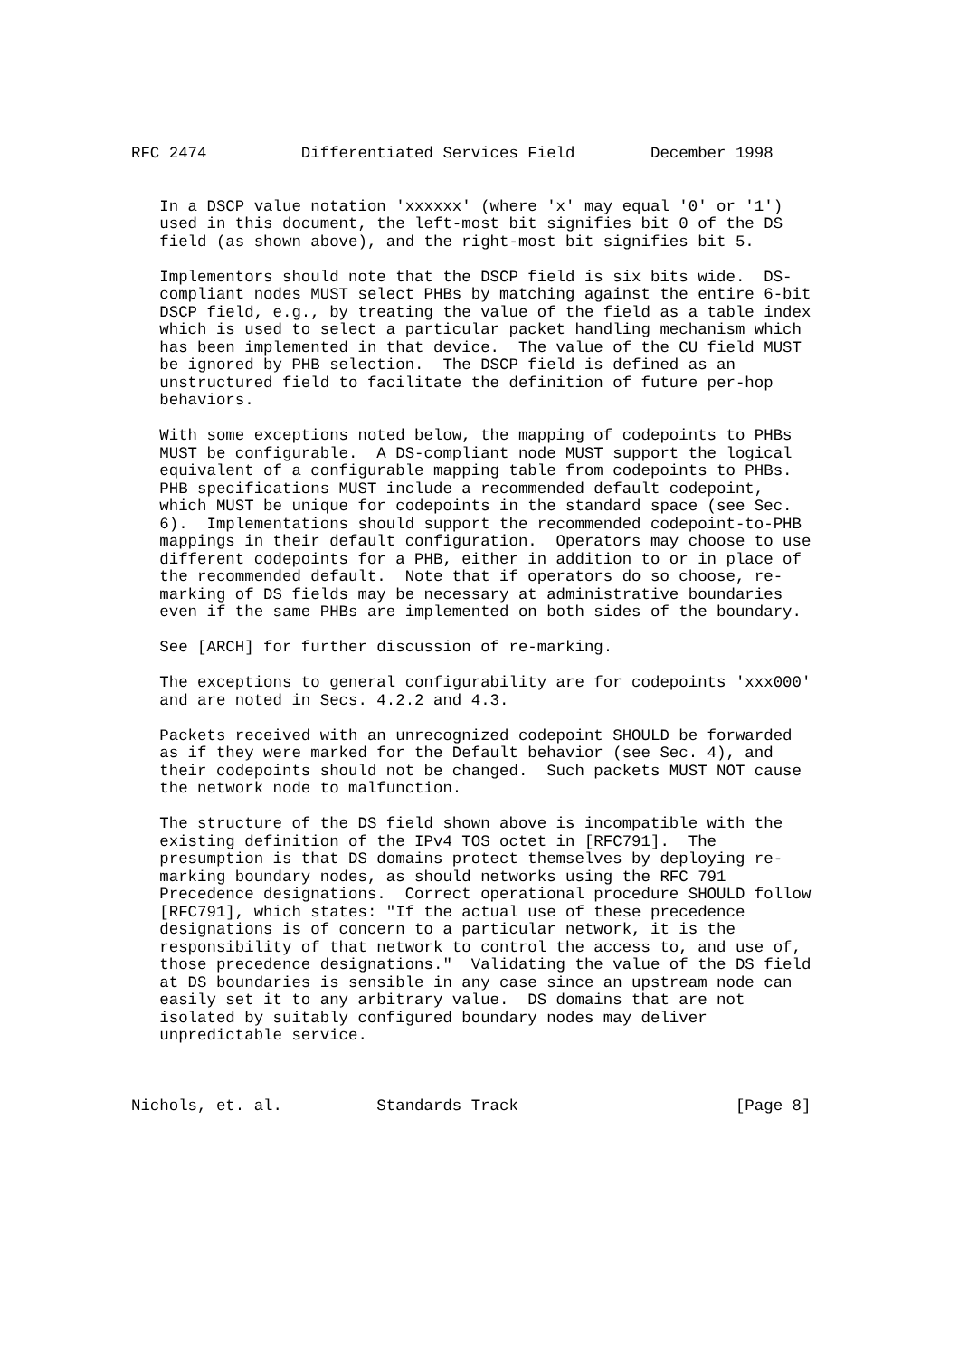RFC 2474          Differentiated Services Field        December 1998


   In a DSCP value notation 'xxxxxx' (where 'x' may equal '0' or '1')
   used in this document, the left-most bit signifies bit 0 of the DS
   field (as shown above), and the right-most bit signifies bit 5.

   Implementors should note that the DSCP field is six bits wide.  DS-
   compliant nodes MUST select PHBs by matching against the entire 6-bit
   DSCP field, e.g., by treating the value of the field as a table index
   which is used to select a particular packet handling mechanism which
   has been implemented in that device.  The value of the CU field MUST
   be ignored by PHB selection.  The DSCP field is defined as an
   unstructured field to facilitate the definition of future per-hop
   behaviors.

   With some exceptions noted below, the mapping of codepoints to PHBs
   MUST be configurable.  A DS-compliant node MUST support the logical
   equivalent of a configurable mapping table from codepoints to PHBs.
   PHB specifications MUST include a recommended default codepoint,
   which MUST be unique for codepoints in the standard space (see Sec.
   6).  Implementations should support the recommended codepoint-to-PHB
   mappings in their default configuration.  Operators may choose to use
   different codepoints for a PHB, either in addition to or in place of
   the recommended default.  Note that if operators do so choose, re-
   marking of DS fields may be necessary at administrative boundaries
   even if the same PHBs are implemented on both sides of the boundary.

   See [ARCH] for further discussion of re-marking.

   The exceptions to general configurability are for codepoints 'xxx000'
   and are noted in Secs. 4.2.2 and 4.3.

   Packets received with an unrecognized codepoint SHOULD be forwarded
   as if they were marked for the Default behavior (see Sec. 4), and
   their codepoints should not be changed.  Such packets MUST NOT cause
   the network node to malfunction.

   The structure of the DS field shown above is incompatible with the
   existing definition of the IPv4 TOS octet in [RFC791].  The
   presumption is that DS domains protect themselves by deploying re-
   marking boundary nodes, as should networks using the RFC 791
   Precedence designations.  Correct operational procedure SHOULD follow
   [RFC791], which states: "If the actual use of these precedence
   designations is of concern to a particular network, it is the
   responsibility of that network to control the access to, and use of,
   those precedence designations."  Validating the value of the DS field
   at DS boundaries is sensible in any case since an upstream node can
   easily set it to any arbitrary value.  DS domains that are not
   isolated by suitably configured boundary nodes may deliver
   unpredictable service.



Nichols, et. al.          Standards Track                       [Page 8]